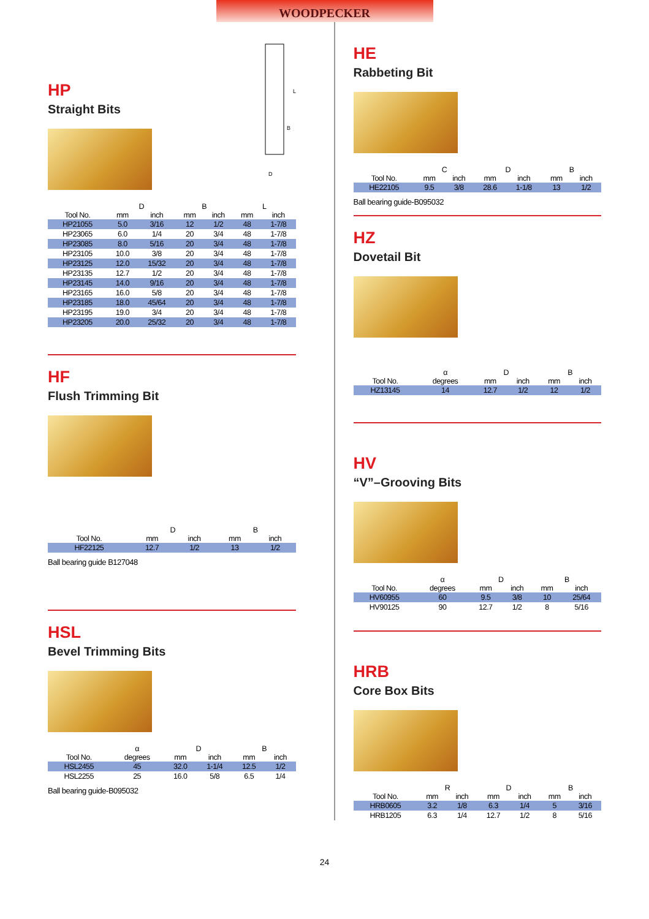WOODPECKER
HP
Straight Bits
L
B
D
| | D | | B | | L | |
| --- | --- | --- | --- | --- | --- | --- |
| Tool No. | mm | inch | mm | inch | mm | inch |
| HP21055 | 5.0 | 3/16 | 12 | 1/2 | 48 | 1-7/8 |
| HP23065 | 6.0 | 1/4 | 20 | 3/4 | 48 | 1-7/8 |
| HP23085 | 8.0 | 5/16 | 20 | 3/4 | 48 | 1-7/8 |
| HP23105 | 10.0 | 3/8 | 20 | 3/4 | 48 | 1-7/8 |
| HP23125 | 12.0 | 15/32 | 20 | 3/4 | 48 | 1-7/8 |
| HP23135 | 12.7 | 1/2 | 20 | 3/4 | 48 | 1-7/8 |
| HP23145 | 14.0 | 9/16 | 20 | 3/4 | 48 | 1-7/8 |
| HP23165 | 16.0 | 5/8 | 20 | 3/4 | 48 | 1-7/8 |
| HP23185 | 18.0 | 45/64 | 20 | 3/4 | 48 | 1-7/8 |
| HP23195 | 19.0 | 3/4 | 20 | 3/4 | 48 | 1-7/8 |
| HP23205 | 20.0 | 25/32 | 20 | 3/4 | 48 | 1-7/8 |
HF
Flush Trimming Bit
| | D | | B | |
| --- | --- | --- | --- | --- |
| Tool No. | mm | inch | mm | inch |
| HF22125 | 12.7 | 1/2 | 13 | 1/2 |
Ball bearing guide B127048
HSL
Bevel Trimming Bits
| | α | D | | B | |
| --- | --- | --- | --- | --- | --- |
| Tool No. | degrees | mm | inch | mm | inch |
| HSL2455 | 45 | 32.0 | 1-1/4 | 12.5 | 1/2 |
| HSL2255 | 25 | 16.0 | 5/8 | 6.5 | 1/4 |
Ball bearing guide-B095032
HE
Rabbeting Bit
| | C | | D | | B | |
| --- | --- | --- | --- | --- | --- | --- |
| Tool No. | mm | inch | mm | inch | mm | inch |
| HE22105 | 9.5 | 3/8 | 28.6 | 1-1/8 | 13 | 1/2 |
Ball bearing guide-B095032
HZ
Dovetail Bit
| | α | D | | B | |
| --- | --- | --- | --- | --- | --- |
| Tool No. | degrees | mm | inch | mm | inch |
| HZ13145 | 14 | 12.7 | 1/2 | 12 | 1/2 |
HV
“V”–Grooving Bits
| | α | D | | B | |
| --- | --- | --- | --- | --- | --- |
| Tool No. | degrees | mm | inch | mm | inch |
| HV60955 | 60 | 9.5 | 3/8 | 10 | 25/64 |
| HV90125 | 90 | 12.7 | 1/2 | 8 | 5/16 |
HRB
Core Box Bits
| | R | | D | | B | |
| --- | --- | --- | --- | --- | --- | --- |
| Tool No. | mm | inch | mm | inch | mm | inch |
| HRB0605 | 3.2 | 1/8 | 6.3 | 1/4 | 5 | 3/16 |
| HRB1205 | 6.3 | 1/4 | 12.7 | 1/2 | 8 | 5/16 |
24